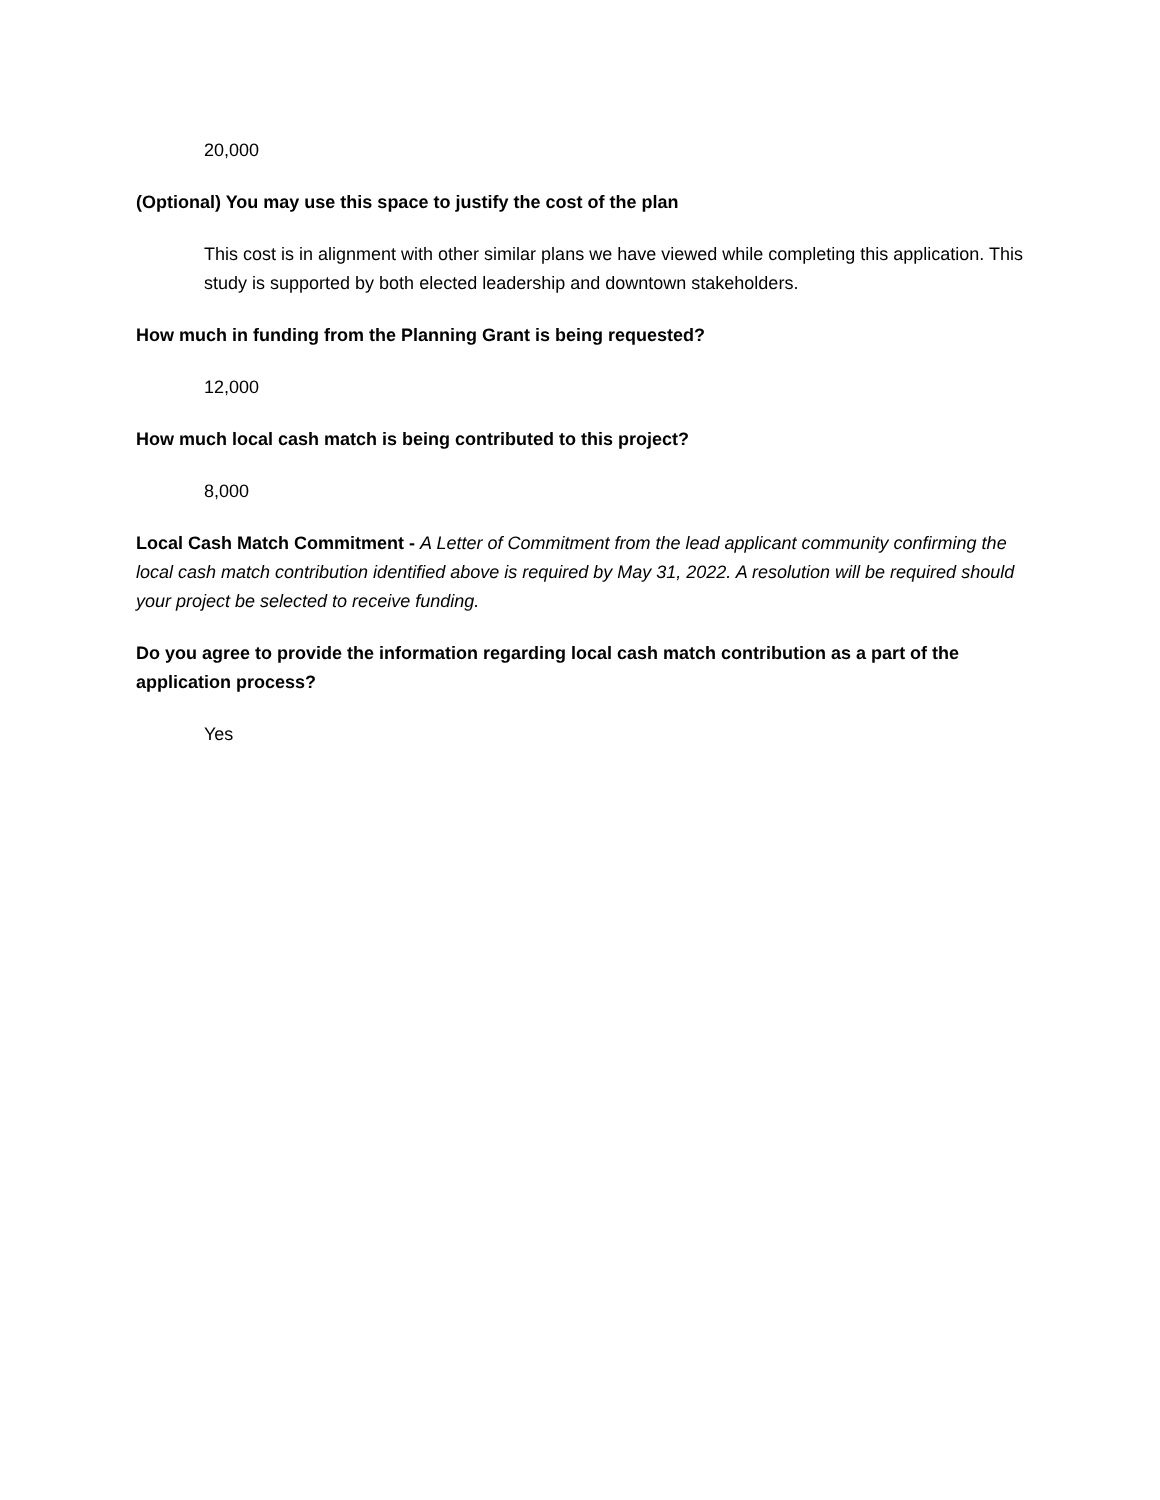20,000
(Optional) You may use this space to justify the cost of the plan
This cost is in alignment with other similar plans we have viewed while completing this application. This study is supported by both elected leadership and downtown stakeholders.
How much in funding from the Planning Grant is being requested?
12,000
How much local cash match is being contributed to this project?
8,000
Local Cash Match Commitment - A Letter of Commitment from the lead applicant community confirming the local cash match contribution identified above is required by May 31, 2022. A resolution will be required should your project be selected to receive funding.
Do you agree to provide the information regarding local cash match contribution as a part of the application process?
Yes